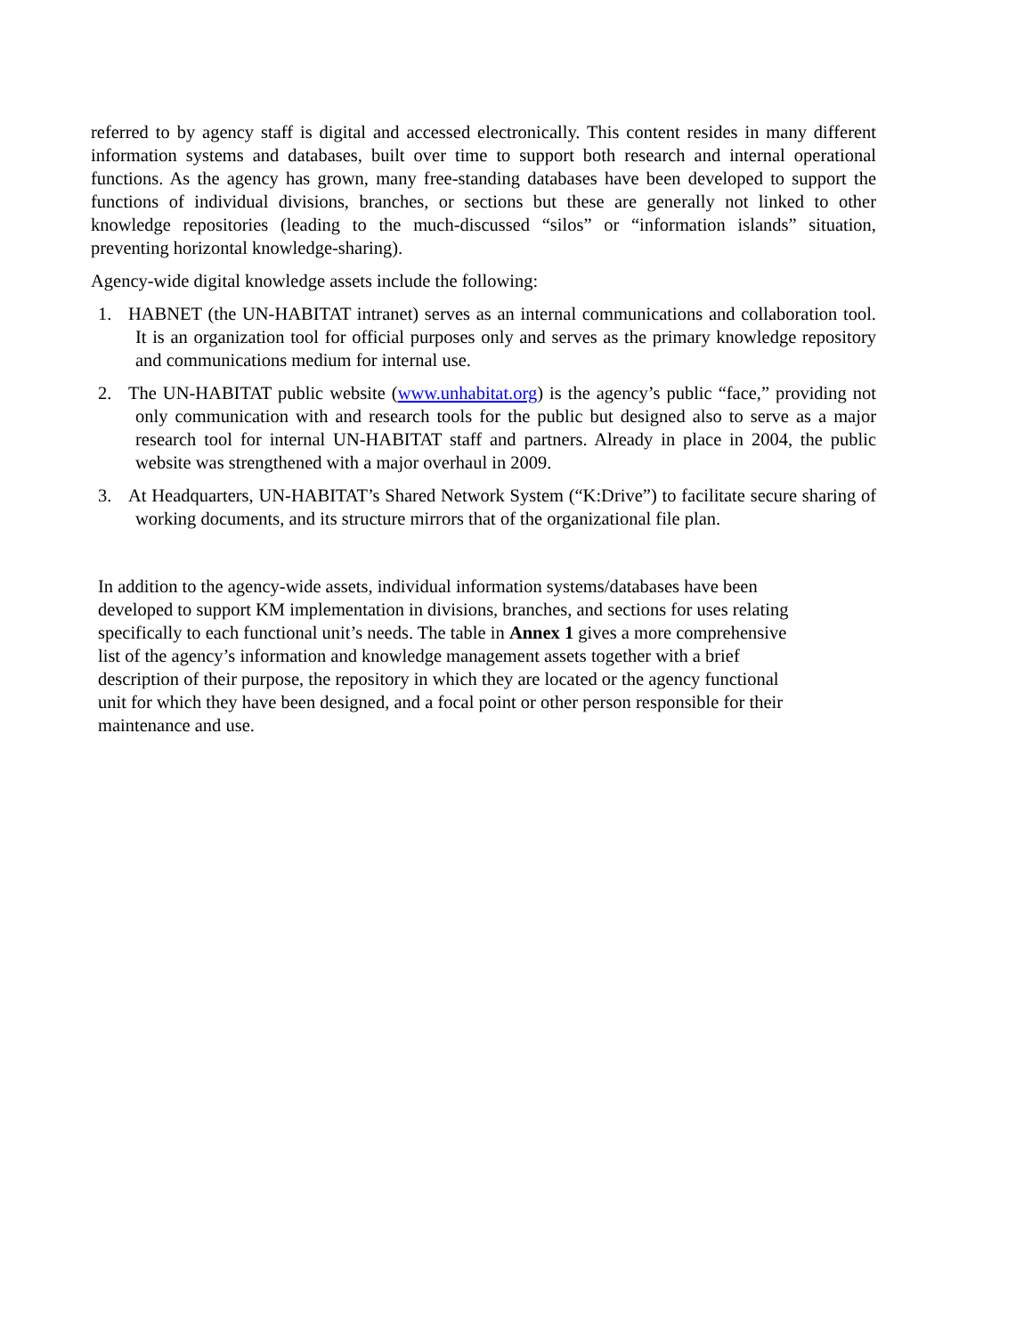referred to by agency staff is digital and accessed electronically. This content resides in many different information systems and databases, built over time to support both research and internal operational functions. As the agency has grown, many free-standing databases have been developed to support the functions of individual divisions, branches, or sections but these are generally not linked to other knowledge repositories (leading to the much-discussed “silos” or “information islands” situation, preventing horizontal knowledge-sharing).
Agency-wide digital knowledge assets include the following:
1. HABNET (the UN-HABITAT intranet) serves as an internal communications and collaboration tool. It is an organization tool for official purposes only and serves as the primary knowledge repository and communications medium for internal use.
2. The UN-HABITAT public website (www.unhabitat.org) is the agency’s public “face,” providing not only communication with and research tools for the public but designed also to serve as a major research tool for internal UN-HABITAT staff and partners. Already in place in 2004, the public website was strengthened with a major overhaul in 2009.
3. At Headquarters, UN-HABITAT’s Shared Network System (“K:Drive”) to facilitate secure sharing of working documents, and its structure mirrors that of the organizational file plan.
In addition to the agency-wide assets, individual information systems/databases have been
developed to support KM implementation in divisions, branches, and sections for uses relating
specifically to each functional unit’s needs. The table in Annex 1 gives a more comprehensive
list of the agency’s information and knowledge management assets together with a brief
description of their purpose, the repository in which they are located or the agency functional
unit for which they have been designed, and a focal point or other person responsible for their
maintenance and use.